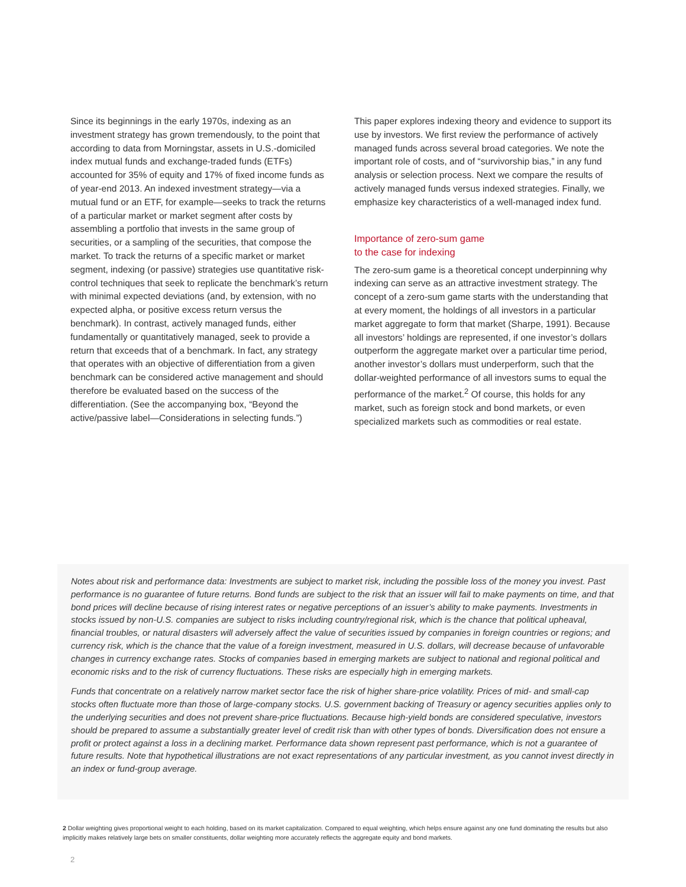Since its beginnings in the early 1970s, indexing as an investment strategy has grown tremendously, to the point that according to data from Morningstar, assets in U.S.-domiciled index mutual funds and exchange-traded funds (ETFs) accounted for 35% of equity and 17% of fixed income funds as of year-end 2013. An indexed investment strategy—via a mutual fund or an ETF, for example—seeks to track the returns of a particular market or market segment after costs by assembling a portfolio that invests in the same group of securities, or a sampling of the securities, that compose the market. To track the returns of a specific market or market segment, indexing (or passive) strategies use quantitative risk-control techniques that seek to replicate the benchmark’s return with minimal expected deviations (and, by extension, with no expected alpha, or positive excess return versus the benchmark). In contrast, actively managed funds, either fundamentally or quantitatively managed, seek to provide a return that exceeds that of a benchmark. In fact, any strategy that operates with an objective of differentiation from a given benchmark can be considered active management and should therefore be evaluated based on the success of the differentiation. (See the accompanying box, “Beyond the active/passive label—Considerations in selecting funds.”)
This paper explores indexing theory and evidence to support its use by investors. We first review the performance of actively managed funds across several broad categories. We note the important role of costs, and of “survivorship bias,” in any fund analysis or selection process. Next we compare the results of actively managed funds versus indexed strategies. Finally, we emphasize key characteristics of a well-managed index fund.
Importance of zero-sum game
to the case for indexing
The zero-sum game is a theoretical concept underpinning why indexing can serve as an attractive investment strategy. The concept of a zero-sum game starts with the understanding that at every moment, the holdings of all investors in a particular market aggregate to form that market (Sharpe, 1991). Because all investors’ holdings are represented, if one investor’s dollars outperform the aggregate market over a particular time period, another investor’s dollars must underperform, such that the dollar-weighted performance of all investors sums to equal the performance of the market.<sup>2</sup> Of course, this holds for any market, such as foreign stock and bond markets, or even specialized markets such as commodities or real estate.
Notes about risk and performance data: Investments are subject to market risk, including the possible loss of the money you invest. Past performance is no guarantee of future returns. Bond funds are subject to the risk that an issuer will fail to make payments on time, and that bond prices will decline because of rising interest rates or negative perceptions of an issuer’s ability to make payments. Investments in stocks issued by non-U.S. companies are subject to risks including country/regional risk, which is the chance that political upheaval, financial troubles, or natural disasters will adversely affect the value of securities issued by companies in foreign countries or regions; and currency risk, which is the chance that the value of a foreign investment, measured in U.S. dollars, will decrease because of unfavorable changes in currency exchange rates. Stocks of companies based in emerging markets are subject to national and regional political and economic risks and to the risk of currency fluctuations. These risks are especially high in emerging markets.
Funds that concentrate on a relatively narrow market sector face the risk of higher share-price volatility. Prices of mid- and small-cap stocks often fluctuate more than those of large-company stocks. U.S. government backing of Treasury or agency securities applies only to the underlying securities and does not prevent share-price fluctuations. Because high-yield bonds are considered speculative, investors should be prepared to assume a substantially greater level of credit risk than with other types of bonds. Diversification does not ensure a profit or protect against a loss in a declining market. Performance data shown represent past performance, which is not a guarantee of future results. Note that hypothetical illustrations are not exact representations of any particular investment, as you cannot invest directly in an index or fund-group average.
2 Dollar weighting gives proportional weight to each holding, based on its market capitalization. Compared to equal weighting, which helps ensure against any one fund dominating the results but also implicitly makes relatively large bets on smaller constituents, dollar weighting more accurately reflects the aggregate equity and bond markets.
2